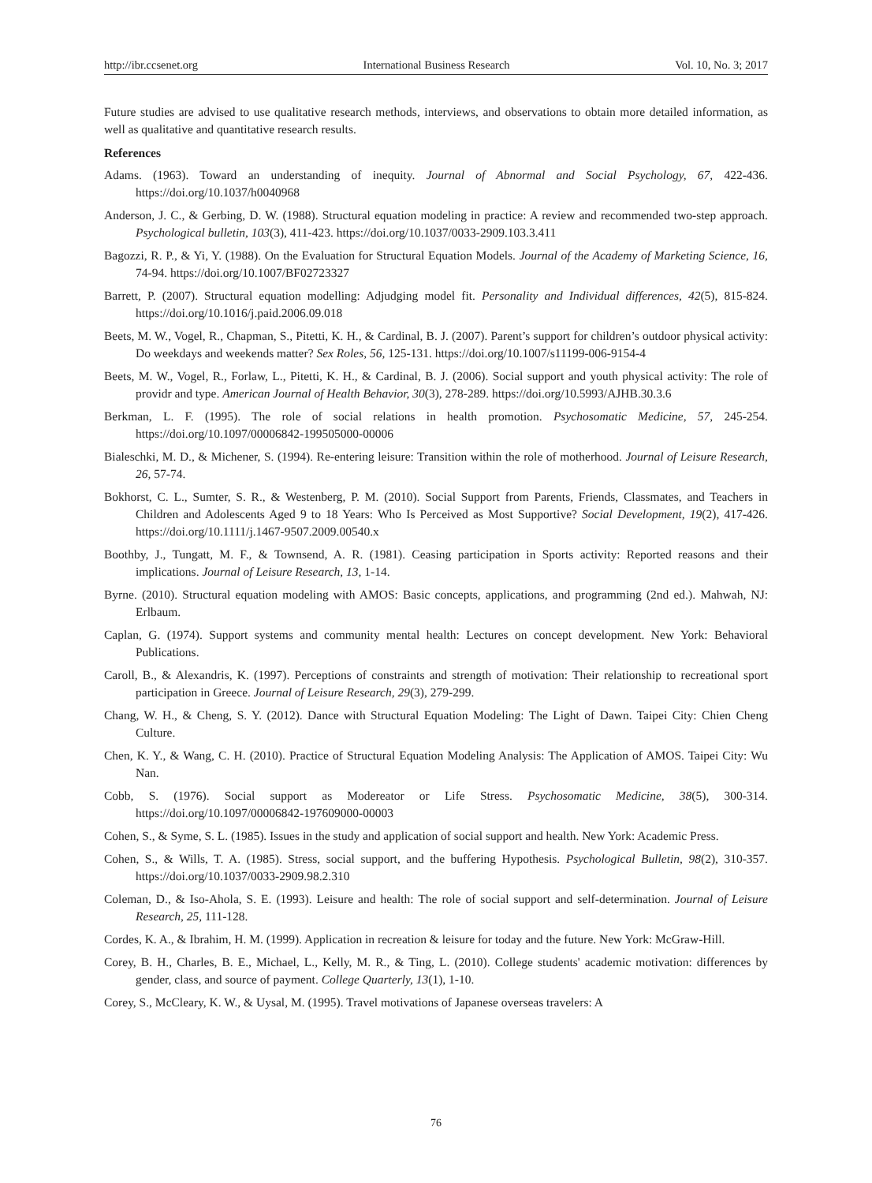http://ibr.ccsenet.org International Business Research Vol. 10, No. 3; 2017
Future studies are advised to use qualitative research methods, interviews, and observations to obtain more detailed information, as well as qualitative and quantitative research results.
References
Adams. (1963). Toward an understanding of inequity. Journal of Abnormal and Social Psychology, 67, 422-436. https://doi.org/10.1037/h0040968
Anderson, J. C., & Gerbing, D. W. (1988). Structural equation modeling in practice: A review and recommended two-step approach. Psychological bulletin, 103(3), 411-423. https://doi.org/10.1037/0033-2909.103.3.411
Bagozzi, R. P., & Yi, Y. (1988). On the Evaluation for Structural Equation Models. Journal of the Academy of Marketing Science, 16, 74-94. https://doi.org/10.1007/BF02723327
Barrett, P. (2007). Structural equation modelling: Adjudging model fit. Personality and Individual differences, 42(5), 815-824. https://doi.org/10.1016/j.paid.2006.09.018
Beets, M. W., Vogel, R., Chapman, S., Pitetti, K. H., & Cardinal, B. J. (2007). Parent’s support for children’s outdoor physical activity: Do weekdays and weekends matter? Sex Roles, 56, 125-131. https://doi.org/10.1007/s11199-006-9154-4
Beets, M. W., Vogel, R., Forlaw, L., Pitetti, K. H., & Cardinal, B. J. (2006). Social support and youth physical activity: The role of providr and type. American Journal of Health Behavior, 30(3), 278-289. https://doi.org/10.5993/AJHB.30.3.6
Berkman, L. F. (1995). The role of social relations in health promotion. Psychosomatic Medicine, 57, 245-254. https://doi.org/10.1097/00006842-199505000-00006
Bialeschki, M. D., & Michener, S. (1994). Re-entering leisure: Transition within the role of motherhood. Journal of Leisure Research, 26, 57-74.
Bokhorst, C. L., Sumter, S. R., & Westenberg, P. M. (2010). Social Support from Parents, Friends, Classmates, and Teachers in Children and Adolescents Aged 9 to 18 Years: Who Is Perceived as Most Supportive? Social Development, 19(2), 417-426. https://doi.org/10.1111/j.1467-9507.2009.00540.x
Boothby, J., Tungatt, M. F., & Townsend, A. R. (1981). Ceasing participation in Sports activity: Reported reasons and their implications. Journal of Leisure Research, 13, 1-14.
Byrne. (2010). Structural equation modeling with AMOS: Basic concepts, applications, and programming (2nd ed.). Mahwah, NJ: Erlbaum.
Caplan, G. (1974). Support systems and community mental health: Lectures on concept development. New York: Behavioral Publications.
Caroll, B., & Alexandris, K. (1997). Perceptions of constraints and strength of motivation: Their relationship to recreational sport participation in Greece. Journal of Leisure Research, 29(3), 279-299.
Chang, W. H., & Cheng, S. Y. (2012). Dance with Structural Equation Modeling: The Light of Dawn. Taipei City: Chien Cheng Culture.
Chen, K. Y., & Wang, C. H. (2010). Practice of Structural Equation Modeling Analysis: The Application of AMOS. Taipei City: Wu Nan.
Cobb, S. (1976). Social support as Modereator or Life Stress. Psychosomatic Medicine, 38(5), 300-314. https://doi.org/10.1097/00006842-197609000-00003
Cohen, S., & Syme, S. L. (1985). Issues in the study and application of social support and health. New York: Academic Press.
Cohen, S., & Wills, T. A. (1985). Stress, social support, and the buffering Hypothesis. Psychological Bulletin, 98(2), 310-357. https://doi.org/10.1037/0033-2909.98.2.310
Coleman, D., & Iso-Ahola, S. E. (1993). Leisure and health: The role of social support and self-determination. Journal of Leisure Research, 25, 111-128.
Cordes, K. A., & Ibrahim, H. M. (1999). Application in recreation & leisure for today and the future. New York: McGraw-Hill.
Corey, B. H., Charles, B. E., Michael, L., Kelly, M. R., & Ting, L. (2010). College students' academic motivation: differences by gender, class, and source of payment. College Quarterly, 13(1), 1-10.
Corey, S., McCleary, K. W., & Uysal, M. (1995). Travel motivations of Japanese overseas travelers: A
76